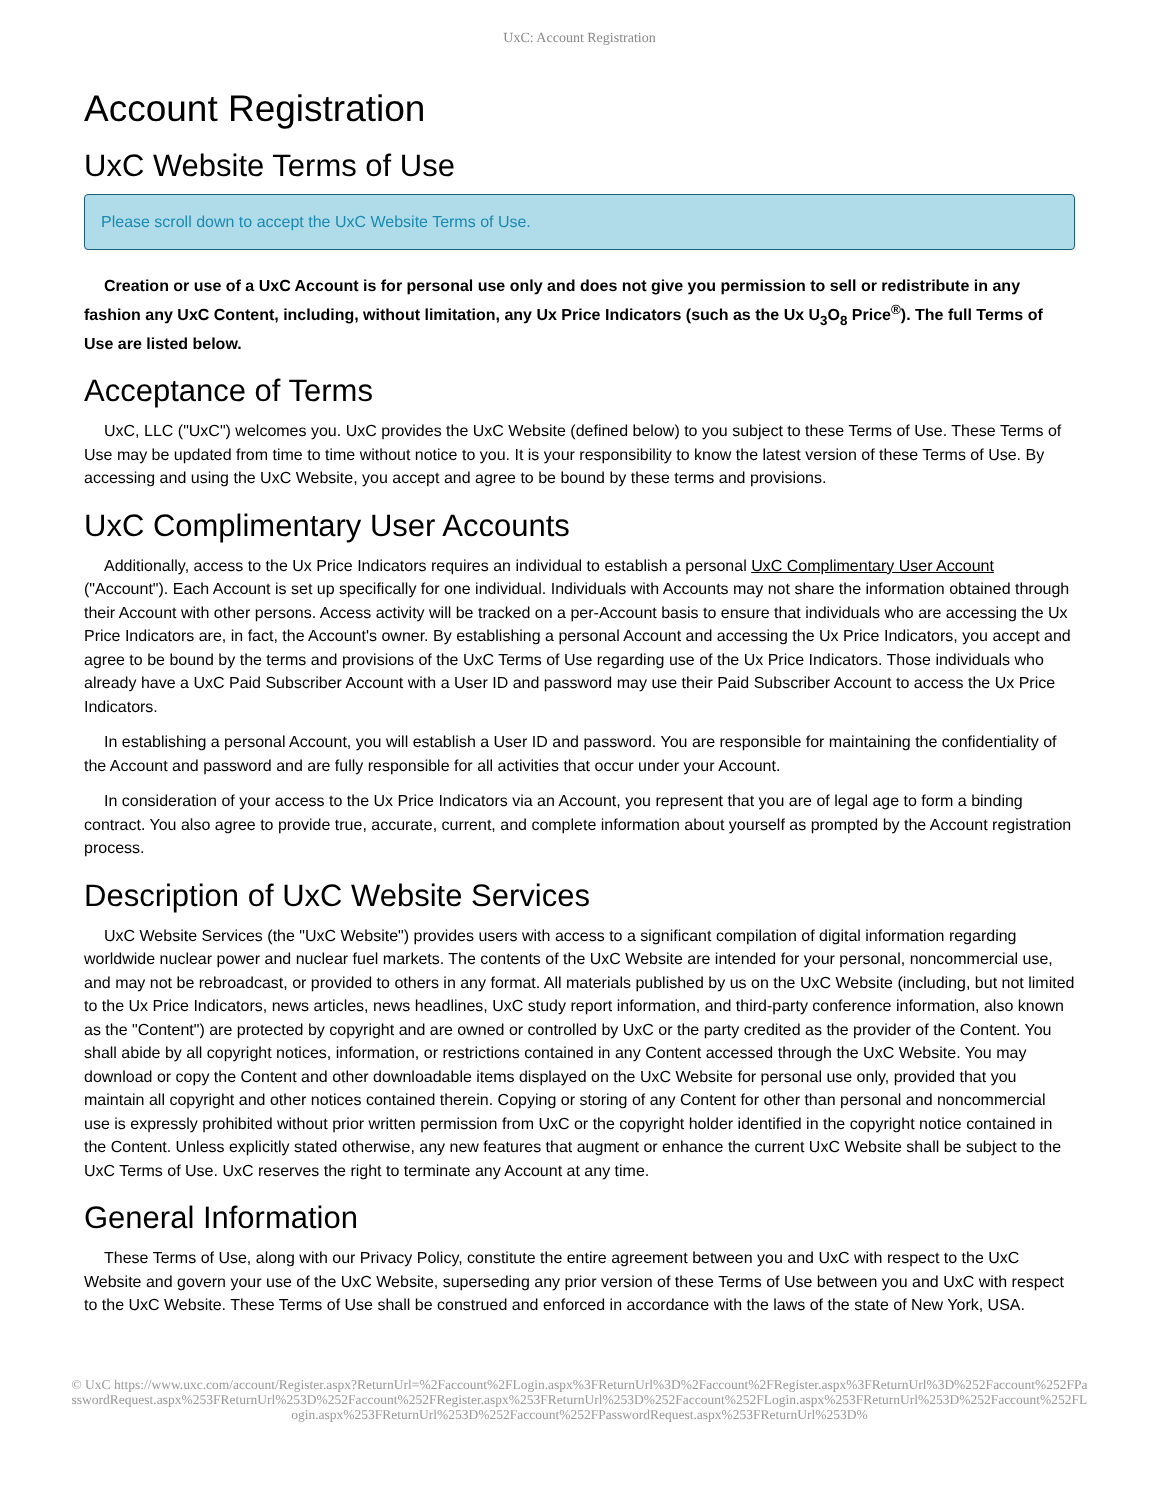UxC: Account Registration
Account Registration
UxC Website Terms of Use
Please scroll down to accept the UxC Website Terms of Use.
Creation or use of a UxC Account is for personal use only and does not give you permission to sell or redistribute in any fashion any UxC Content, including, without limitation, any Ux Price Indicators (such as the Ux U<sub>3</sub>O<sub>8</sub> Price<sup>®</sup>). The full Terms of Use are listed below.
Acceptance of Terms
UxC, LLC ("UxC") welcomes you. UxC provides the UxC Website (defined below) to you subject to these Terms of Use. These Terms of Use may be updated from time to time without notice to you. It is your responsibility to know the latest version of these Terms of Use. By accessing and using the UxC Website, you accept and agree to be bound by these terms and provisions.
UxC Complimentary User Accounts
Additionally, access to the Ux Price Indicators requires an individual to establish a personal UxC Complimentary User Account ("Account"). Each Account is set up specifically for one individual. Individuals with Accounts may not share the information obtained through their Account with other persons. Access activity will be tracked on a per-Account basis to ensure that individuals who are accessing the Ux Price Indicators are, in fact, the Account's owner. By establishing a personal Account and accessing the Ux Price Indicators, you accept and agree to be bound by the terms and provisions of the UxC Terms of Use regarding use of the Ux Price Indicators. Those individuals who already have a UxC Paid Subscriber Account with a User ID and password may use their Paid Subscriber Account to access the Ux Price Indicators.
In establishing a personal Account, you will establish a User ID and password. You are responsible for maintaining the confidentiality of the Account and password and are fully responsible for all activities that occur under your Account.
In consideration of your access to the Ux Price Indicators via an Account, you represent that you are of legal age to form a binding contract. You also agree to provide true, accurate, current, and complete information about yourself as prompted by the Account registration process.
Description of UxC Website Services
UxC Website Services (the "UxC Website") provides users with access to a significant compilation of digital information regarding worldwide nuclear power and nuclear fuel markets. The contents of the UxC Website are intended for your personal, noncommercial use, and may not be rebroadcast, or provided to others in any format. All materials published by us on the UxC Website (including, but not limited to the Ux Price Indicators, news articles, news headlines, UxC study report information, and third-party conference information, also known as the "Content") are protected by copyright and are owned or controlled by UxC or the party credited as the provider of the Content. You shall abide by all copyright notices, information, or restrictions contained in any Content accessed through the UxC Website. You may download or copy the Content and other downloadable items displayed on the UxC Website for personal use only, provided that you maintain all copyright and other notices contained therein. Copying or storing of any Content for other than personal and noncommercial use is expressly prohibited without prior written permission from UxC or the copyright holder identified in the copyright notice contained in the Content. Unless explicitly stated otherwise, any new features that augment or enhance the current UxC Website shall be subject to the UxC Terms of Use. UxC reserves the right to terminate any Account at any time.
General Information
These Terms of Use, along with our Privacy Policy, constitute the entire agreement between you and UxC with respect to the UxC Website and govern your use of the UxC Website, superseding any prior version of these Terms of Use between you and UxC with respect to the UxC Website. These Terms of Use shall be construed and enforced in accordance with the laws of the state of New York, USA.
© UxC https://www.uxc.com/account/Register.aspx?ReturnUrl=%2Faccount%2FLogin.aspx%3FReturnUrl%3D%2Faccount%2FRegister.aspx%3FReturnUrl%3D%252Faccount%252FPasswordRequest.aspx%253FReturnUrl%253D%252Faccount%252FRegister.aspx%253FReturnUrl%253D%252Faccount%252FLogin.aspx%253FReturnUrl%253D%252Faccount%252FLogin.aspx%253FReturnUrl%253D%252Faccount%252FPasswordRequest.aspx%253FReturnUrl%253D%